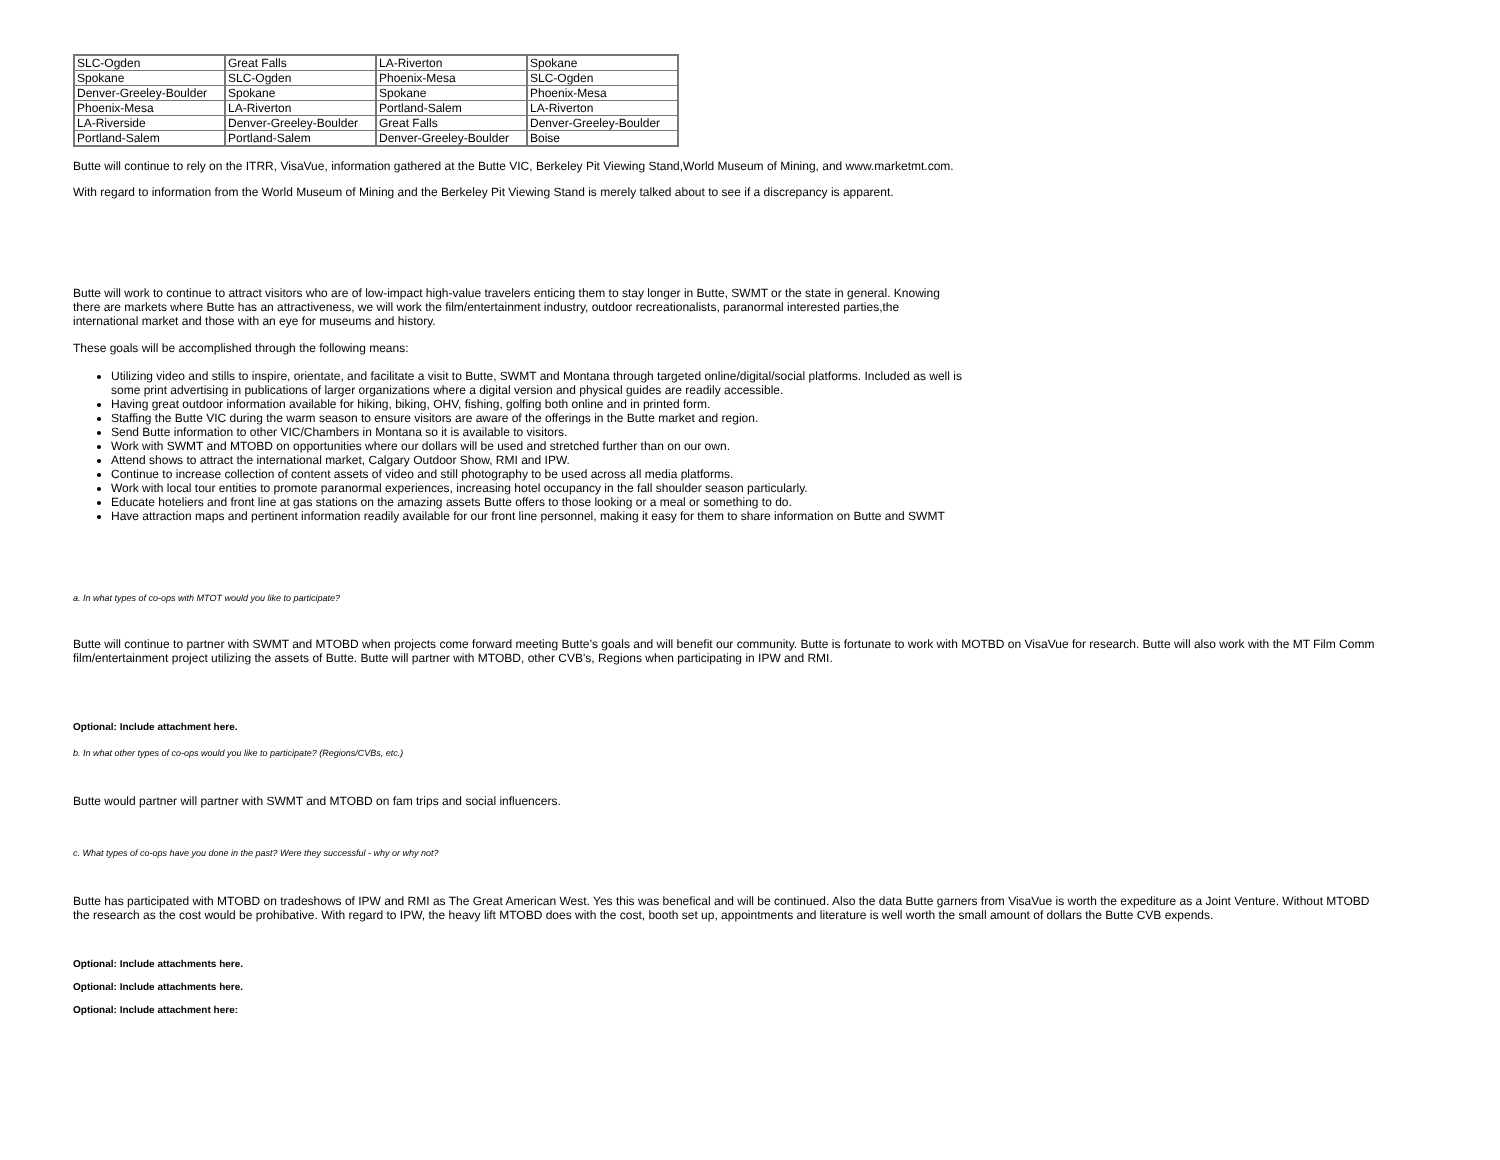| SLC-Ogden | Great Falls | LA-Riverton | Spokane |
| Spokane | SLC-Ogden | Phoenix-Mesa | SLC-Ogden |
| Denver-Greeley-Boulder | Spokane | Spokane | Phoenix-Mesa |
| Phoenix-Mesa | LA-Riverton | Portland-Salem | LA-Riverton |
| LA-Riverside | Denver-Greeley-Boulder | Great Falls | Denver-Greeley-Boulder |
| Portland-Salem | Portland-Salem | Denver-Greeley-Boulder | Boise |
Butte will continue to rely on the ITRR, VisaVue, information gathered at the Butte VIC, Berkeley Pit Viewing Stand,World Museum of Mining, and www.marketmt.com.
With regard to information from the World Museum of Mining and the Berkeley Pit Viewing Stand is merely talked about to see if a discrepancy is apparent.
Butte will work to continue to attract visitors who are of low-impact high-value travelers enticing them to stay longer in Butte, SWMT or the state in general. Knowing there are markets where Butte has an attractiveness, we will work the film/entertainment industry, outdoor recreationalists, paranormal interested parties,the international market and those with an eye for museums and history.
These goals will be accomplished through the following means:
Utilizing video and stills to inspire, orientate, and facilitate a visit to Butte, SWMT and Montana through targeted online/digital/social platforms. Included as well is some print advertising in publications of larger organizations where a digital version and physical guides are readily accessible.
Having great outdoor information available for hiking, biking, OHV, fishing, golfing both online and in printed form.
Staffing the Butte VIC during the warm season to ensure visitors are aware of the offerings in the Butte market and region.
Send Butte information to other VIC/Chambers in Montana so it is available to visitors.
Work with SWMT and MTOBD on opportunities where our dollars will be used and stretched further than on our own.
Attend shows to attract the international market, Calgary Outdoor Show, RMI and IPW.
Continue to increase collection of content assets of video and still photography to be used across all media platforms.
Work with local tour entities to promote paranormal experiences, increasing hotel occupancy in the fall shoulder season particularly.
Educate hoteliers and front line at gas stations on the amazing assets Butte offers to those looking or a meal or something to do.
Have attraction maps and pertinent information readily available for our front line personnel, making it easy for them to share information on Butte and SWMT
a. In what types of co-ops with MTOT would you like to participate?
Butte will continue to partner with SWMT and MTOBD when projects come forward meeting Butte’s goals and will benefit our community. Butte is fortunate to work with MOTBD on VisaVue for research. Butte will also work with the MT Film Comm
film/entertainment project utilizing the assets of Butte. Butte will partner with MTOBD, other CVB's, Regions when participating in IPW and RMI.
Optional: Include attachment here.
b. In what other types of co-ops would you like to participate? (Regions/CVBs, etc.)
Butte would partner will partner with SWMT and MTOBD on fam trips and social influencers.
c. What types of co-ops have you done in the past? Were they successful - why or why not?
Butte has participated with MTOBD on tradeshows of IPW and RMI as The Great American West. Yes this was benefical and will be continued. Also the data Butte garners from VisaVue is worth the expediture as a Joint Venture. Without MTOBD
the research as the cost would be prohibative. With regard to IPW, the heavy lift MTOBD does with the cost, booth set up, appointments and literature is well worth the small amount of dollars the Butte CVB expends.
Optional: Include attachments here.
Optional: Include attachments here.
Optional: Include attachment here: